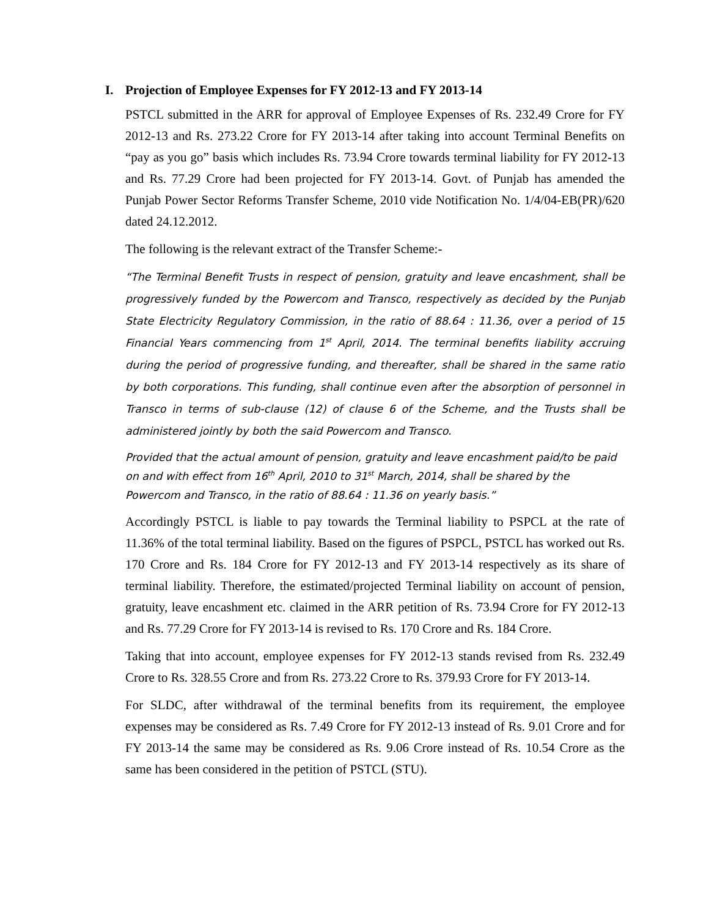I. Projection of Employee Expenses for FY 2012-13 and FY 2013-14
PSTCL submitted in the ARR for approval of Employee Expenses of Rs. 232.49 Crore for FY 2012-13 and Rs. 273.22 Crore for FY 2013-14 after taking into account Terminal Benefits on “pay as you go” basis which includes Rs. 73.94 Crore towards terminal liability for FY 2012-13 and Rs. 77.29 Crore had been projected for FY 2013-14. Govt. of Punjab has amended the Punjab Power Sector Reforms Transfer Scheme, 2010 vide Notification No. 1/4/04-EB(PR)/620 dated 24.12.2012.
The following is the relevant extract of the Transfer Scheme:-
“The Terminal Benefit Trusts in respect of pension, gratuity and leave encashment, shall be progressively funded by the Powercom and Transco, respectively as decided by the Punjab State Electricity Regulatory Commission, in the ratio of 88.64 : 11.36, over a period of 15 Financial Years commencing from 1<sup>st</sup> April, 2014. The terminal benefits liability accruing during the period of progressive funding, and thereafter, shall be shared in the same ratio by both corporations. This funding, shall continue even after the absorption of personnel in Transco in terms of sub-clause (12) of clause 6 of the Scheme, and the Trusts shall be administered jointly by both the said Powercom and Transco.
Provided that the actual amount of pension, gratuity and leave encashment paid/to be paid on and with effect from 16<sup>th</sup> April, 2010 to 31<sup>st</sup> March, 2014, shall be shared by the Powercom and Transco, in the ratio of 88.64 : 11.36 on yearly basis.”
Accordingly PSTCL is liable to pay towards the Terminal liability to PSPCL at the rate of 11.36% of the total terminal liability. Based on the figures of PSPCL, PSTCL has worked out Rs. 170 Crore and Rs. 184 Crore for FY 2012-13 and FY 2013-14 respectively as its share of terminal liability. Therefore, the estimated/projected Terminal liability on account of pension, gratuity, leave encashment etc. claimed in the ARR petition of Rs. 73.94 Crore for FY 2012-13 and Rs. 77.29 Crore for FY 2013-14 is revised to Rs. 170 Crore and Rs. 184 Crore.
Taking that into account, employee expenses for FY 2012-13 stands revised from Rs. 232.49 Crore to Rs. 328.55 Crore and from Rs. 273.22 Crore to Rs. 379.93 Crore for FY 2013-14.
For SLDC, after withdrawal of the terminal benefits from its requirement, the employee expenses may be considered as Rs. 7.49 Crore for FY 2012-13 instead of Rs. 9.01 Crore and for FY 2013-14 the same may be considered as Rs. 9.06 Crore instead of Rs. 10.54 Crore as the same has been considered in the petition of PSTCL (STU).